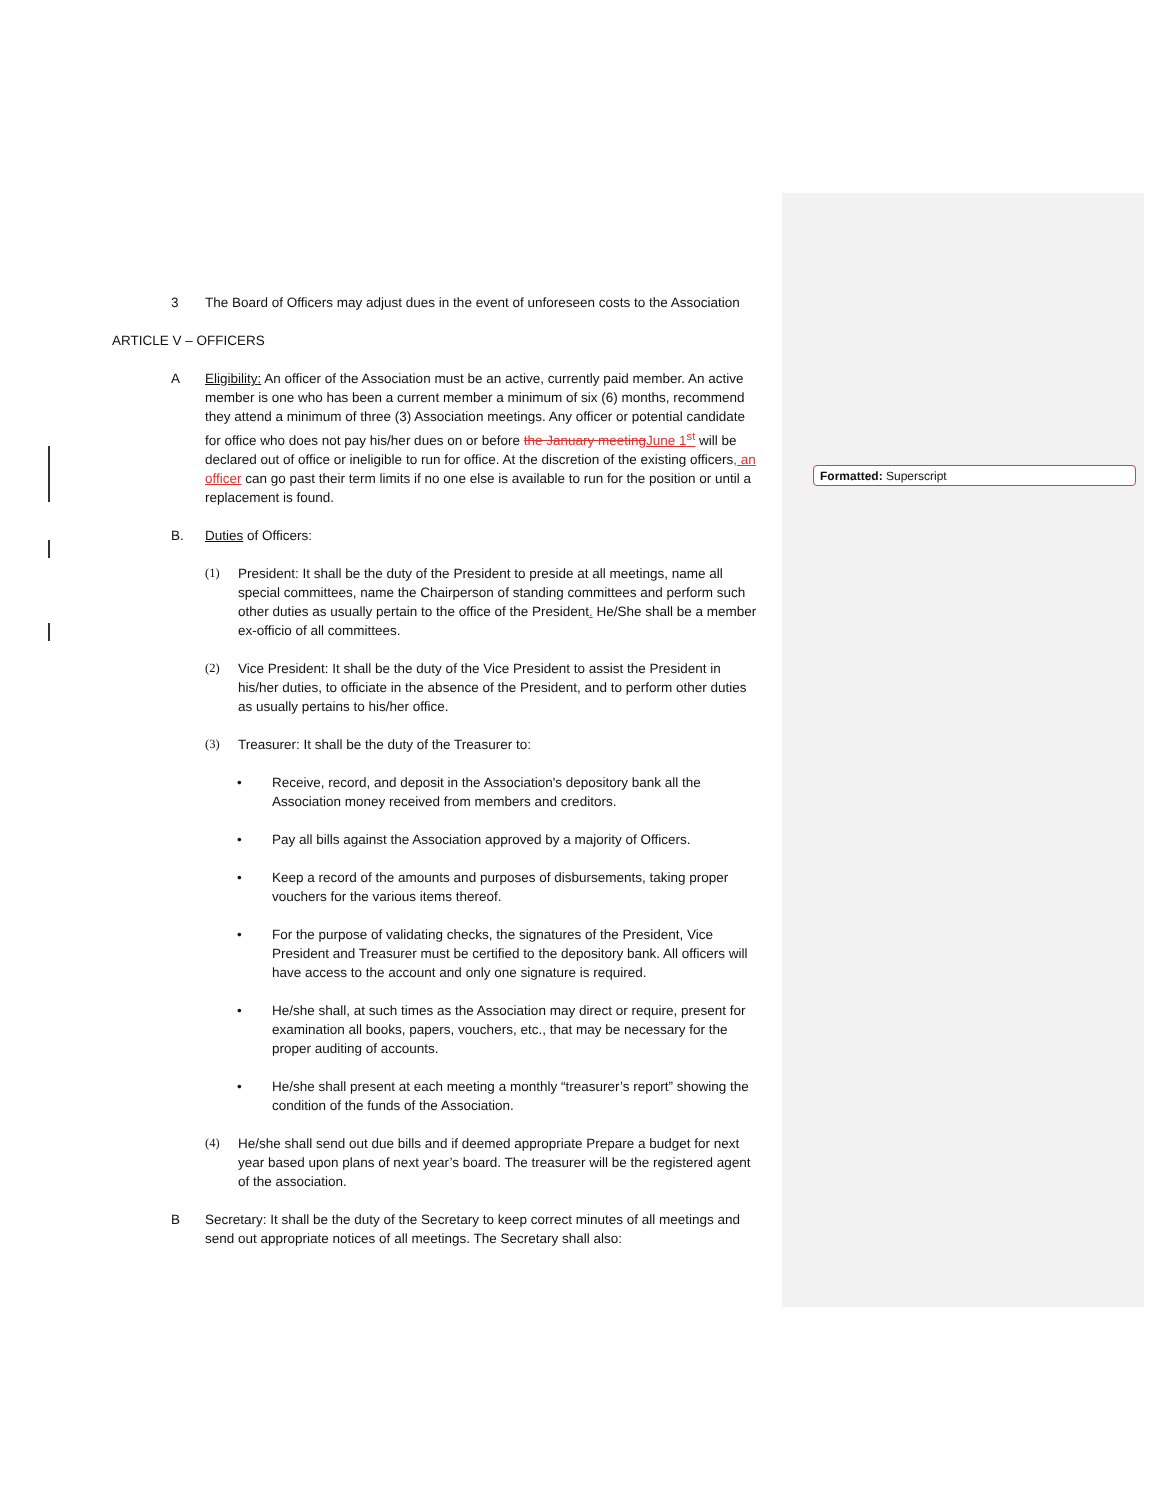3 The Board of Officers may adjust dues in the event of unforeseen costs to the Association
ARTICLE V – OFFICERS
A Eligibility: An officer of the Association must be an active, currently paid member. An active member is one who has been a current member a minimum of six (6) months, recommend they attend a minimum of three (3) Association meetings. Any officer or potential candidate for office who does not pay his/her dues on or before the January meeting June 1<sup>st</sup> will be declared out of office or ineligible to run for office. At the discretion of the existing officers, an officer can go past their term limits if no one else is available to run for the position or until a replacement is found.
B. Duties of Officers:
(1) President: It shall be the duty of the President to preside at all meetings, name all special committees, name the Chairperson of standing committees and perform such other duties as usually pertain to the office of the President. He/She shall be a member ex-officio of all committees.
(2) Vice President: It shall be the duty of the Vice President to assist the President in his/her duties, to officiate in the absence of the President, and to perform other duties as usually pertains to his/her office.
(3) Treasurer: It shall be the duty of the Treasurer to:
• Receive, record, and deposit in the Association's depository bank all the Association money received from members and creditors.
• Pay all bills against the Association approved by a majority of Officers.
• Keep a record of the amounts and purposes of disbursements, taking proper vouchers for the various items thereof.
• For the purpose of validating checks, the signatures of the President, Vice President and Treasurer must be certified to the depository bank. All officers will have access to the account and only one signature is required.
• He/she shall, at such times as the Association may direct or require, present for examination all books, papers, vouchers, etc., that may be necessary for the proper auditing of accounts.
• He/she shall present at each meeting a monthly “treasurer’s report” showing the condition of the funds of the Association.
(4) He/she shall send out due bills and if deemed appropriate Prepare a budget for next year based upon plans of next year’s board. The treasurer will be the registered agent of the association.
B Secretary: It shall be the duty of the Secretary to keep correct minutes of all meetings and send out appropriate notices of all meetings. The Secretary shall also:
Formatted: Superscript